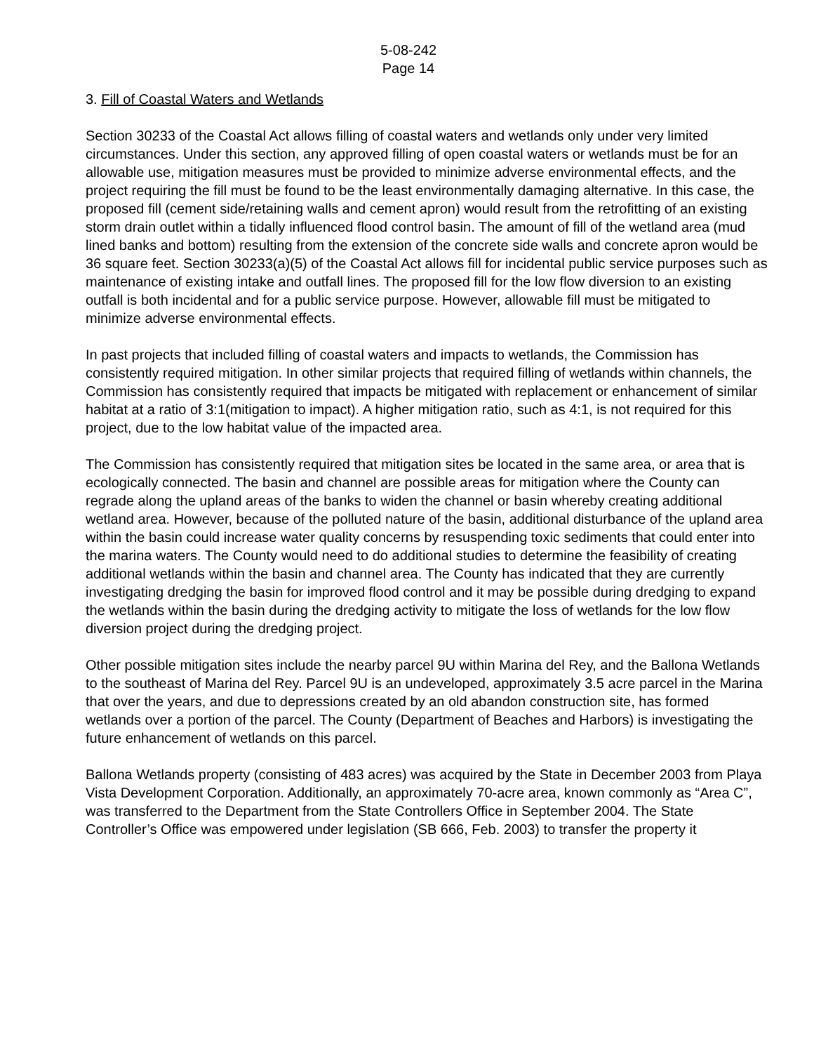5-08-242
Page 14
3. Fill of Coastal Waters and Wetlands
Section 30233 of the Coastal Act allows filling of coastal waters and wetlands only under very limited circumstances. Under this section, any approved filling of open coastal waters or wetlands must be for an allowable use, mitigation measures must be provided to minimize adverse environmental effects, and the project requiring the fill must be found to be the least environmentally damaging alternative. In this case, the proposed fill (cement side/retaining walls and cement apron) would result from the retrofitting of an existing storm drain outlet within a tidally influenced flood control basin. The amount of fill of the wetland area (mud lined banks and bottom) resulting from the extension of the concrete side walls and concrete apron would be 36 square feet. Section 30233(a)(5) of the Coastal Act allows fill for incidental public service purposes such as maintenance of existing intake and outfall lines. The proposed fill for the low flow diversion to an existing outfall is both incidental and for a public service purpose. However, allowable fill must be mitigated to minimize adverse environmental effects.
In past projects that included filling of coastal waters and impacts to wetlands, the Commission has consistently required mitigation. In other similar projects that required filling of wetlands within channels, the Commission has consistently required that impacts be mitigated with replacement or enhancement of similar habitat at a ratio of 3:1(mitigation to impact). A higher mitigation ratio, such as 4:1, is not required for this project, due to the low habitat value of the impacted area.
The Commission has consistently required that mitigation sites be located in the same area, or area that is ecologically connected. The basin and channel are possible areas for mitigation where the County can regrade along the upland areas of the banks to widen the channel or basin whereby creating additional wetland area. However, because of the polluted nature of the basin, additional disturbance of the upland area within the basin could increase water quality concerns by resuspending toxic sediments that could enter into the marina waters. The County would need to do additional studies to determine the feasibility of creating additional wetlands within the basin and channel area. The County has indicated that they are currently investigating dredging the basin for improved flood control and it may be possible during dredging to expand the wetlands within the basin during the dredging activity to mitigate the loss of wetlands for the low flow diversion project during the dredging project.
Other possible mitigation sites include the nearby parcel 9U within Marina del Rey, and the Ballona Wetlands to the southeast of Marina del Rey. Parcel 9U is an undeveloped, approximately 3.5 acre parcel in the Marina that over the years, and due to depressions created by an old abandon construction site, has formed wetlands over a portion of the parcel. The County (Department of Beaches and Harbors) is investigating the future enhancement of wetlands on this parcel.
Ballona Wetlands property (consisting of 483 acres) was acquired by the State in December 2003 from Playa Vista Development Corporation. Additionally, an approximately 70-acre area, known commonly as “Area C”, was transferred to the Department from the State Controllers Office in September 2004. The State Controller’s Office was empowered under legislation (SB 666, Feb. 2003) to transfer the property it